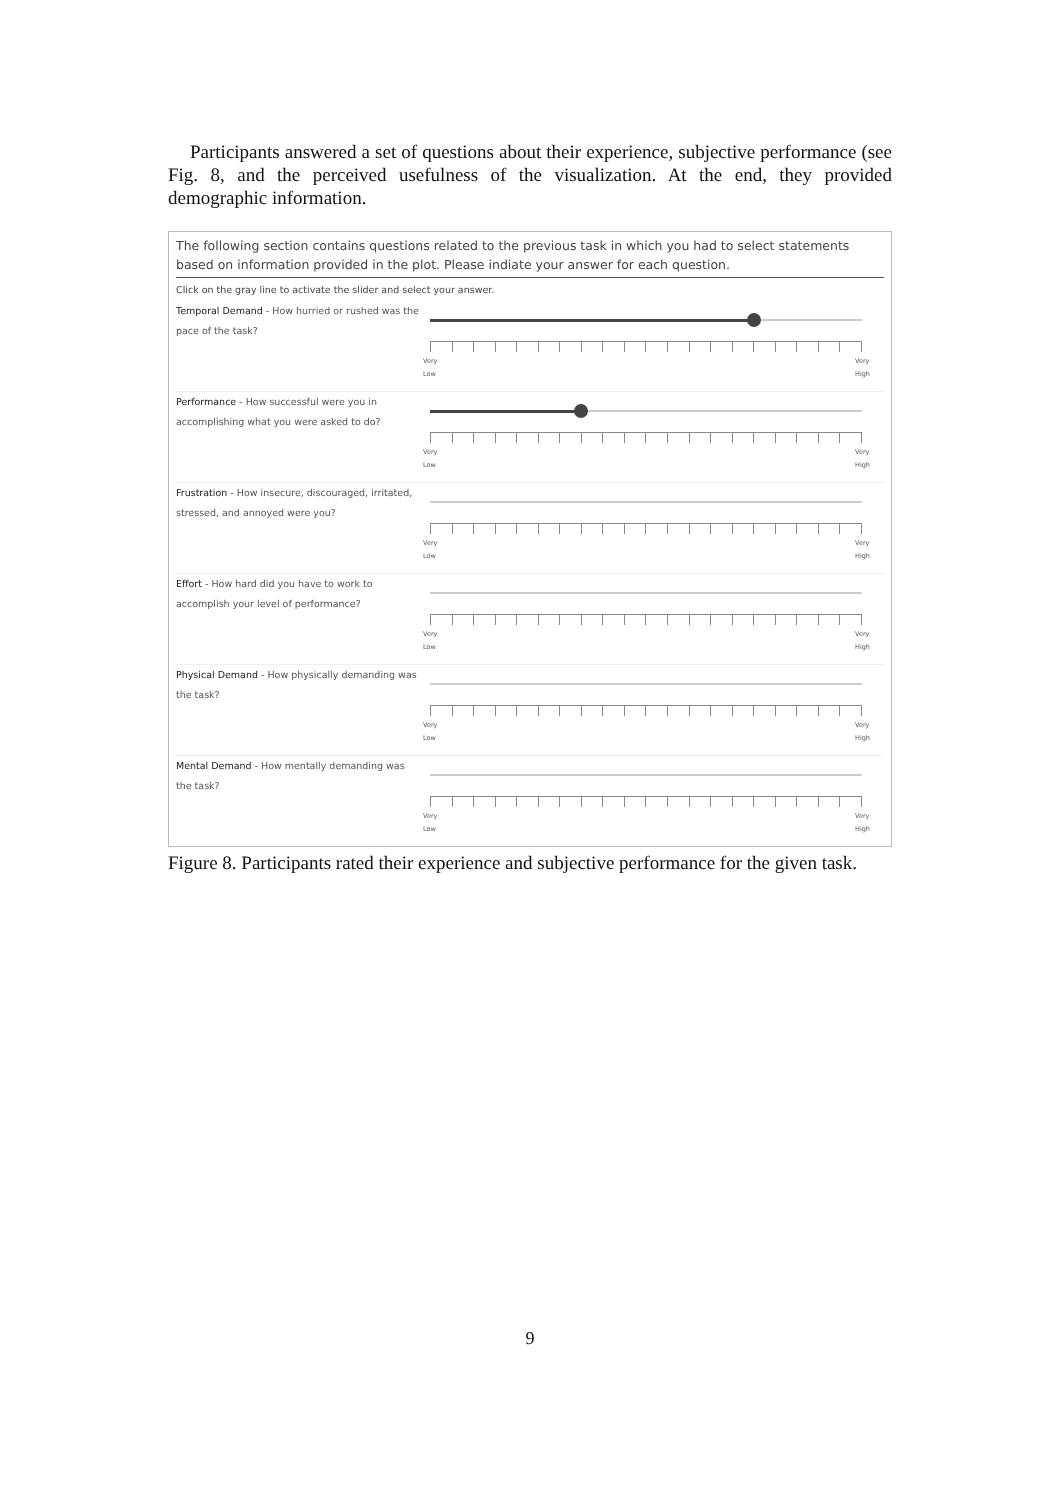Participants answered a set of questions about their experience, subjective performance (see Fig. 8, and the perceived usefulness of the visualization. At the end, they provided demographic information.
The following section contains questions related to the previous task in which you had to select statements based on information provided in the plot. Please indiate your answer for each question.
Click on the gray line to activate the slider and select your answer.
Temporal Demand - How hurried or rushed was the pace of the task?
Very
Low
Very
High
Performance - How successful were you in accomplishing what you were asked to do?
Very
Low
Very
High
Frustration - How insecure, discouraged, irritated, stressed, and annoyed were you?
Very
Low
Very
High
Effort - How hard did you have to work to accomplish your level of performance?
Very
Low
Very
High
Physical Demand - How physically demanding was the task?
Very
Low
Very
High
Mental Demand - How mentally demanding was the task?
Very
Low
Very
High
Figure 8. Participants rated their experience and subjective performance for the given task.
9